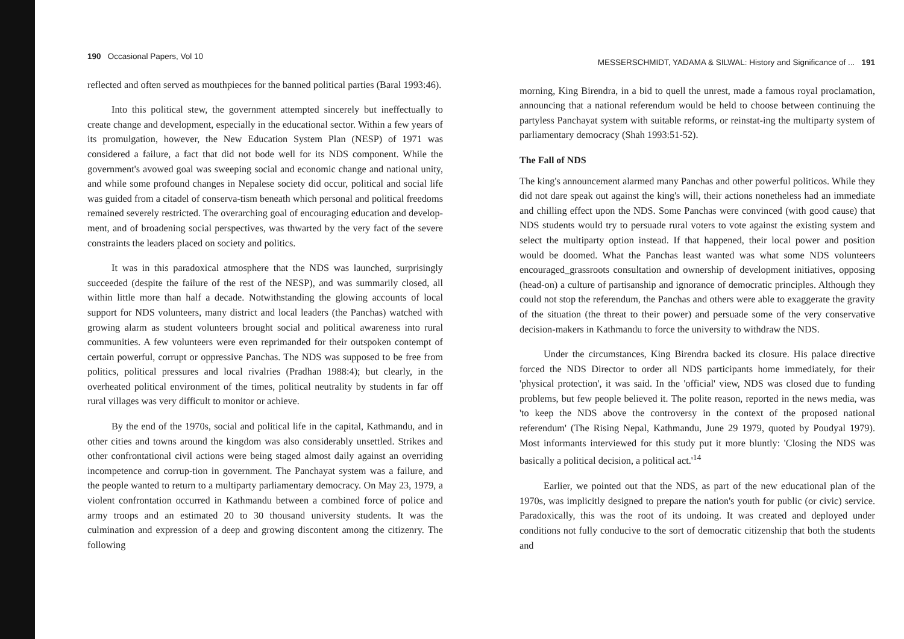190 Occasional Papers, Vol 10
reflected and often served as mouthpieces for the banned political parties (Baral 1993:46).
Into this political stew, the government attempted sincerely but ineffectually to create change and development, especially in the educational sector. Within a few years of its promulgation, however, the New Education System Plan (NESP) of 1971 was considered a failure, a fact that did not bode well for its NDS component. While the government's avowed goal was sweeping social and economic change and national unity, and while some profound changes in Nepalese society did occur, political and social life was guided from a citadel of conserva-tism beneath which personal and political freedoms remained severely restricted. The overarching goal of encouraging education and develop-ment, and of broadening social perspectives, was thwarted by the very fact of the severe constraints the leaders placed on society and politics.
It was in this paradoxical atmosphere that the NDS was launched, surprisingly succeeded (despite the failure of the rest of the NESP), and was summarily closed, all within little more than half a decade. Notwithstanding the glowing accounts of local support for NDS volunteers, many district and local leaders (the Panchas) watched with growing alarm as student volunteers brought social and political awareness into rural communities. A few volunteers were even reprimanded for their outspoken contempt of certain powerful, corrupt or oppressive Panchas. The NDS was supposed to be free from politics, political pressures and local rivalries (Pradhan 1988:4); but clearly, in the overheated political environment of the times, political neutrality by students in far off rural villages was very difficult to monitor or achieve.
By the end of the 1970s, social and political life in the capital, Kathmandu, and in other cities and towns around the kingdom was also considerably unsettled. Strikes and other confrontational civil actions were being staged almost daily against an overriding incompetence and corrup-tion in government. The Panchayat system was a failure, and the people wanted to return to a multiparty parliamentary democracy. On May 23, 1979, a violent confrontation occurred in Kathmandu between a combined force of police and army troops and an estimated 20 to 30 thousand university students. It was the culmination and expression of a deep and growing discontent among the citizenry. The following
MESSERSCHMIDT, YADAMA & SILWAL: History and Significance of ... 191
morning, King Birendra, in a bid to quell the unrest, made a famous royal proclamation, announcing that a national referendum would be held to choose between continuing the partyless Panchayat system with suitable reforms, or reinstat-ing the multiparty system of parliamentary democracy (Shah 1993:51-52).
The Fall of NDS
The king's announcement alarmed many Panchas and other powerful politicos. While they did not dare speak out against the king's will, their actions nonetheless had an immediate and chilling effect upon the NDS. Some Panchas were convinced (with good cause) that NDS students would try to persuade rural voters to vote against the existing system and select the multiparty option instead. If that happened, their local power and position would be doomed. What the Panchas least wanted was what some NDS volunteers encouraged_grassroots consultation and ownership of development initiatives, opposing (head-on) a culture of partisanship and ignorance of democratic principles. Although they could not stop the referendum, the Panchas and others were able to exaggerate the gravity of the situation (the threat to their power) and persuade some of the very conservative decision-makers in Kathmandu to force the university to withdraw the NDS.
Under the circumstances, King Birendra backed its closure. His palace directive forced the NDS Director to order all NDS participants home immediately, for their 'physical protection', it was said. In the 'official' view, NDS was closed due to funding problems, but few people believed it. The polite reason, reported in the news media, was 'to keep the NDS above the controversy in the context of the proposed national referendum' (The Rising Nepal, Kathmandu, June 29 1979, quoted by Poudyal 1979). Most informants interviewed for this study put it more bluntly: 'Closing the NDS was basically a political decision, a political act.'<sup>14</sup>
Earlier, we pointed out that the NDS, as part of the new educational plan of the 1970s, was implicitly designed to prepare the nation's youth for public (or civic) service. Paradoxically, this was the root of its undoing. It was created and deployed under conditions not fully conducive to the sort of democratic citizenship that both the students and